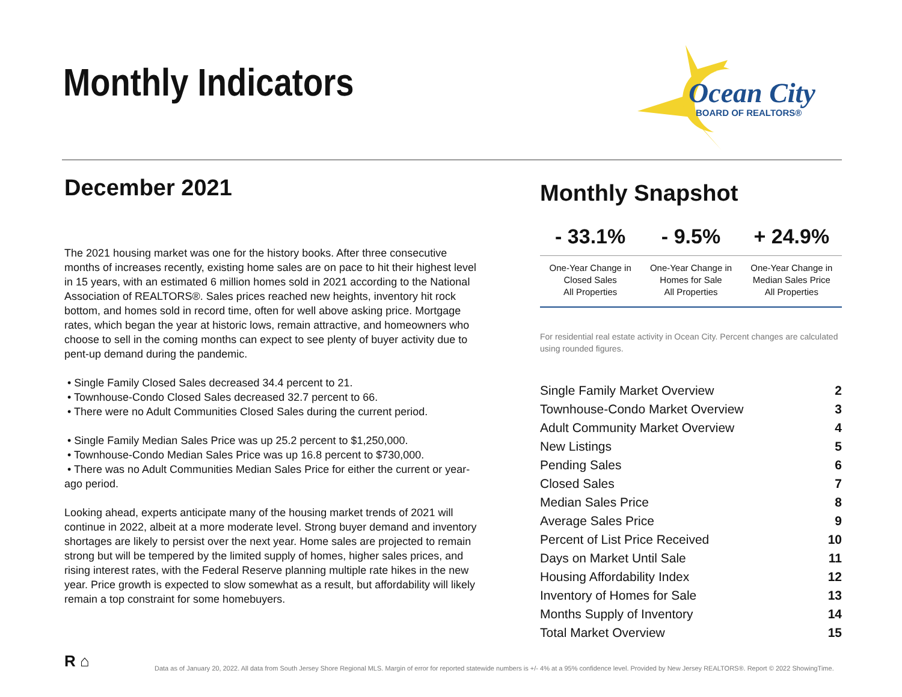Monthly Indicators
Ocean City
BOARD OF REALTORS®
December 2021
The 2021 housing market was one for the history books. After three consecutive months of increases recently, existing home sales are on pace to hit their highest level in 15 years, with an estimated 6 million homes sold in 2021 according to the National Association of REALTORS®. Sales prices reached new heights, inventory hit rock bottom, and homes sold in record time, often for well above asking price. Mortgage rates, which began the year at historic lows, remain attractive, and homeowners who choose to sell in the coming months can expect to see plenty of buyer activity due to pent-up demand during the pandemic.
• Single Family Closed Sales decreased 34.4 percent to 21.
• Townhouse-Condo Closed Sales decreased 32.7 percent to 66.
• There were no Adult Communities Closed Sales during the current period.
• Single Family Median Sales Price was up 25.2 percent to $1,250,000.
• Townhouse-Condo Median Sales Price was up 16.8 percent to $730,000.
• There was no Adult Communities Median Sales Price for either the current or year-ago period.
Looking ahead, experts anticipate many of the housing market trends of 2021 will continue in 2022, albeit at a more moderate level. Strong buyer demand and inventory shortages are likely to persist over the next year. Home sales are projected to remain strong but will be tempered by the limited supply of homes, higher sales prices, and rising interest rates, with the Federal Reserve planning multiple rate hikes in the new year. Price growth is expected to slow somewhat as a result, but affordability will likely remain a top constraint for some homebuyers.
Monthly Snapshot
| - 33.1% | - 9.5% | + 24.9% |
| --- | --- | --- |
| One-Year Change in Closed Sales All Properties | One-Year Change in Homes for Sale All Properties | One-Year Change in Median Sales Price All Properties |
For residential real estate activity in Ocean City. Percent changes are calculated using rounded figures.
| Single Family Market Overview | 2 |
| Townhouse-Condo Market Overview | 3 |
| Adult Community Market Overview | 4 |
| New Listings | 5 |
| Pending Sales | 6 |
| Closed Sales | 7 |
| Median Sales Price | 8 |
| Average Sales Price | 9 |
| Percent of List Price Received | 10 |
| Days on Market Until Sale | 11 |
| Housing Affordability Index | 12 |
| Inventory of Homes for Sale | 13 |
| Months Supply of Inventory | 14 |
| Total Market Overview | 15 |
R ⌂
Data as of January 20, 2022. All data from South Jersey Shore Regional MLS. Margin of error for reported statewide numbers is +/- 4% at a 95% confidence level. Provided by New Jersey REALTORS®. Report © 2022 ShowingTime.